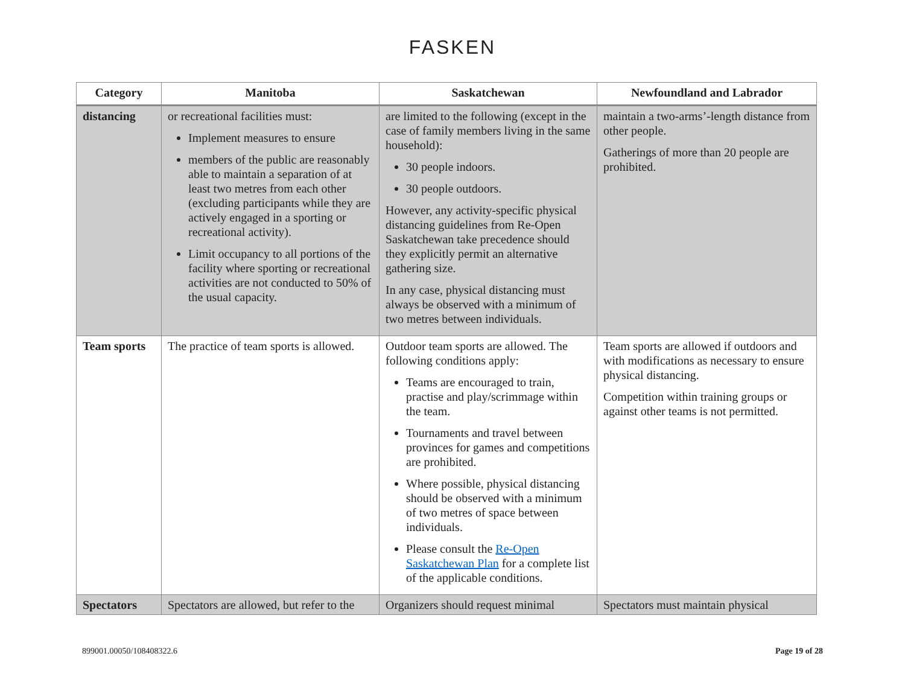FASKEN
| Category | Manitoba | Saskatchewan | Newfoundland and Labrador |
| --- | --- | --- | --- |
| distancing | or recreational facilities must: Implement measures to ensure members of the public are reasonably able to maintain a separation of at least two metres from each other (excluding participants while they are actively engaged in a sporting or recreational activity). Limit occupancy to all portions of the facility where sporting or recreational activities are not conducted to 50% of the usual capacity. | are limited to the following (except in the case of family members living in the same household): 30 people indoors. 30 people outdoors. However, any activity-specific physical distancing guidelines from Re-Open Saskatchewan take precedence should they explicitly permit an alternative gathering size. In any case, physical distancing must always be observed with a minimum of two metres between individuals. | maintain a two-arms’-length distance from other people. Gatherings of more than 20 people are prohibited. |
| Team sports | The practice of team sports is allowed. | Outdoor team sports are allowed. The following conditions apply: Teams are encouraged to train, practise and play/scrimmage within the team. Tournaments and travel between provinces for games and competitions are prohibited. Where possible, physical distancing should be observed with a minimum of two metres of space between individuals. Please consult the Re-Open Saskatchewan Plan for a complete list of the applicable conditions. | Team sports are allowed if outdoors and with modifications as necessary to ensure physical distancing. Competition within training groups or against other teams is not permitted. |
| Spectators | Spectators are allowed, but refer to the | Organizers should request minimal | Spectators must maintain physical |
899001.00050/108408322.6 Page 19 of 28